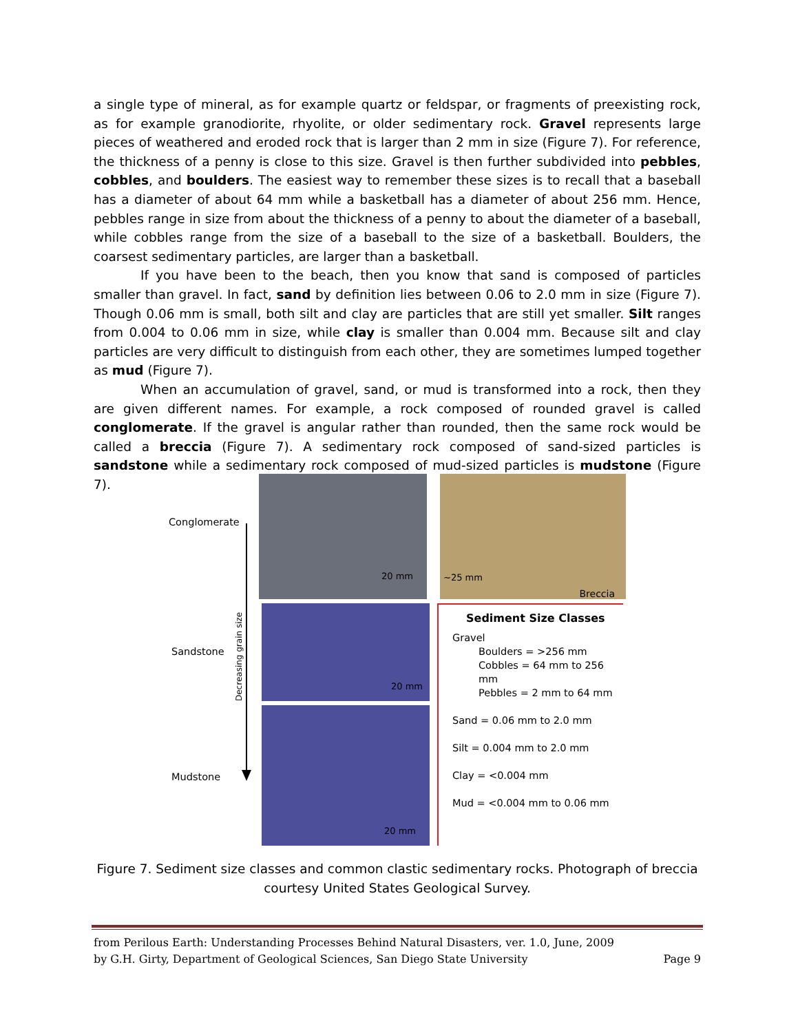a single type of mineral, as for example quartz or feldspar, or fragments of preexisting rock, as for example granodiorite, rhyolite, or older sedimentary rock. Gravel represents large pieces of weathered and eroded rock that is larger than 2 mm in size (Figure 7). For reference, the thickness of a penny is close to this size. Gravel is then further subdivided into pebbles, cobbles, and boulders. The easiest way to remember these sizes is to recall that a baseball has a diameter of about 64 mm while a basketball has a diameter of about 256 mm. Hence, pebbles range in size from about the thickness of a penny to about the diameter of a baseball, while cobbles range from the size of a baseball to the size of a basketball. Boulders, the coarsest sedimentary particles, are larger than a basketball.
If you have been to the beach, then you know that sand is composed of particles smaller than gravel. In fact, sand by definition lies between 0.06 to 2.0 mm in size (Figure 7). Though 0.06 mm is small, both silt and clay are particles that are still yet smaller. Silt ranges from 0.004 to 0.06 mm in size, while clay is smaller than 0.004 mm. Because silt and clay particles are very difficult to distinguish from each other, they are sometimes lumped together as mud (Figure 7).
When an accumulation of gravel, sand, or mud is transformed into a rock, then they are given different names. For example, a rock composed of rounded gravel is called conglomerate. If the gravel is angular rather than rounded, then the same rock would be called a breccia (Figure 7). A sedimentary rock composed of sand-sized particles is sandstone while a sedimentary rock composed of mud-sized particles is mudstone (Figure 7).
Conglomerate
Sandstone
Mudstone
20 mm ~25 mm
Breccia
20 mm
20 mm
Sediment Size Classes
Gravel
Boulders = >256 mm
Cobbles = 64 mm to 256 mm
Pebbles = 2 mm to 64 mm
Sand = 0.06 mm to 2.0 mm
Silt = 0.004 mm to 2.0 mm
Clay = <0.004 mm
Mud = <0.004 mm to 0.06 mm
Decreasing grain size
Figure 7. Sediment size classes and common clastic sedimentary rocks. Photograph of breccia courtesy United States Geological Survey.
from Perilous Earth: Understanding Processes Behind Natural Disasters, ver. 1.0, June, 2009
by G.H. Girty, Department of Geological Sciences, San Diego State University Page 9